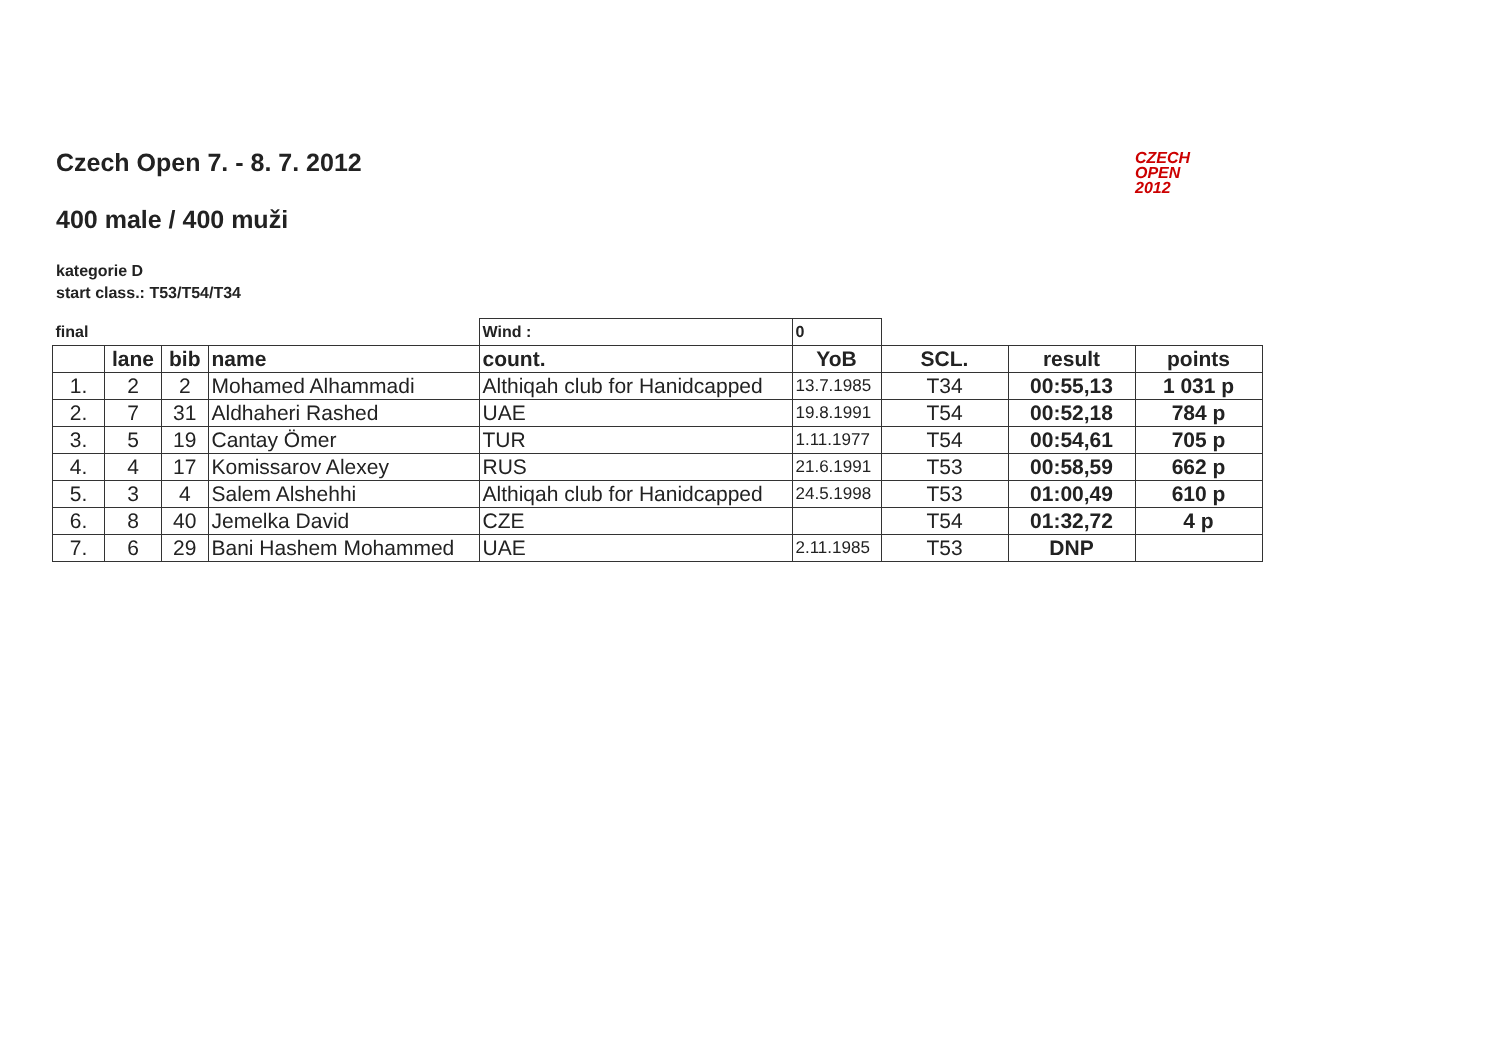CZECH
OPEN
2012
Czech Open 7. - 8. 7. 2012
400 male / 400 muži
kategorie D
start class.: T53/T54/T34
| final | | | | Wind : | 0 | | | |
| | lane | bib | name | count. | YoB | SCL. | result | points |
| 1. | 2 | 2 | Mohamed Alhammadi | Althiqah club for Hanidcapped | 13.7.1985 | T34 | 00:55,13 | 1 031 p |
| 2. | 7 | 31 | Aldhaheri Rashed | UAE | 19.8.1991 | T54 | 00:52,18 | 784 p |
| 3. | 5 | 19 | Cantay Ömer | TUR | 1.11.1977 | T54 | 00:54,61 | 705 p |
| 4. | 4 | 17 | Komissarov Alexey | RUS | 21.6.1991 | T53 | 00:58,59 | 662 p |
| 5. | 3 | 4 | Salem Alshehhi | Althiqah club for Hanidcapped | 24.5.1998 | T53 | 01:00,49 | 610 p |
| 6. | 8 | 40 | Jemelka David | CZE | | T54 | 01:32,72 | 4 p |
| 7. | 6 | 29 | Bani Hashem Mohammed | UAE | 2.11.1985 | T53 | DNP | |